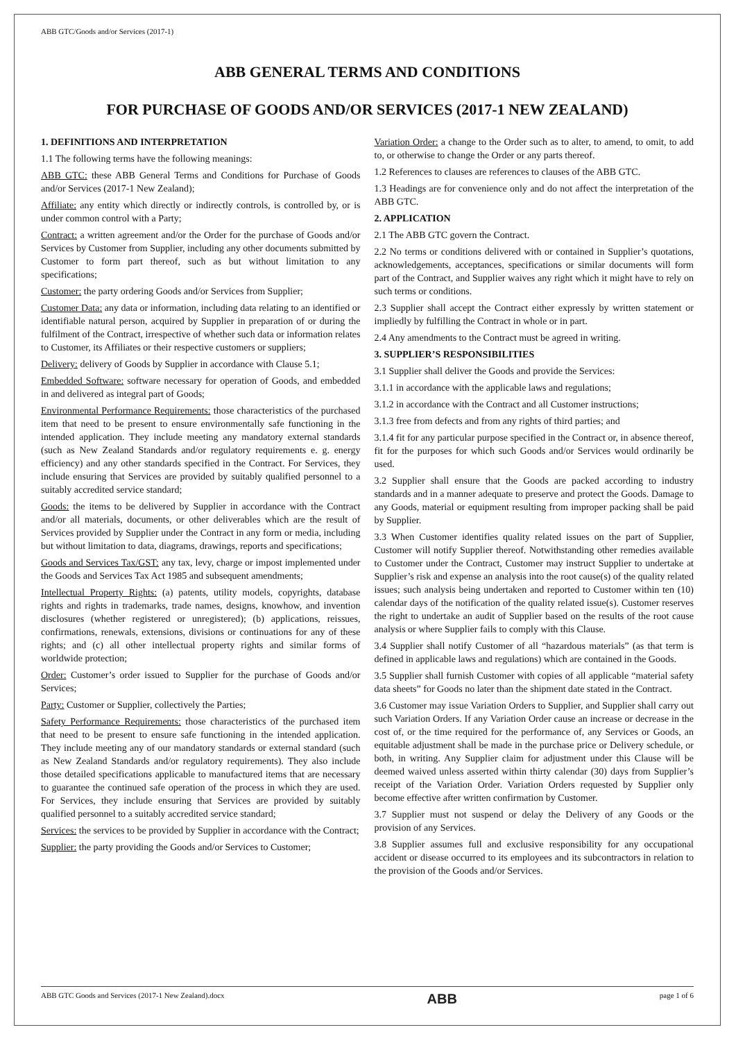ABB GTC/Goods and/or Services (2017-1)
ABB GENERAL TERMS AND CONDITIONS
FOR PURCHASE OF GOODS AND/OR SERVICES (2017-1 NEW ZEALAND)
1. DEFINITIONS AND INTERPRETATION
1.1 The following terms have the following meanings:
ABB GTC: these ABB General Terms and Conditions for Purchase of Goods and/or Services (2017-1 New Zealand);
Affiliate: any entity which directly or indirectly controls, is controlled by, or is under common control with a Party;
Contract: a written agreement and/or the Order for the purchase of Goods and/or Services by Customer from Supplier, including any other documents submitted by Customer to form part thereof, such as but without limitation to any specifications;
Customer: the party ordering Goods and/or Services from Supplier;
Customer Data: any data or information, including data relating to an identified or identifiable natural person, acquired by Supplier in preparation of or during the fulfilment of the Contract, irrespective of whether such data or information relates to Customer, its Affiliates or their respective customers or suppliers;
Delivery: delivery of Goods by Supplier in accordance with Clause 5.1;
Embedded Software: software necessary for operation of Goods, and embedded in and delivered as integral part of Goods;
Environmental Performance Requirements: those characteristics of the purchased item that need to be present to ensure environmentally safe functioning in the intended application. They include meeting any mandatory external standards (such as New Zealand Standards and/or regulatory requirements e. g. energy efficiency) and any other standards specified in the Contract. For Services, they include ensuring that Services are provided by suitably qualified personnel to a suitably accredited service standard;
Goods: the items to be delivered by Supplier in accordance with the Contract and/or all materials, documents, or other deliverables which are the result of Services provided by Supplier under the Contract in any form or media, including but without limitation to data, diagrams, drawings, reports and specifications;
Goods and Services Tax/GST: any tax, levy, charge or impost implemented under the Goods and Services Tax Act 1985 and subsequent amendments;
Intellectual Property Rights: (a) patents, utility models, copyrights, database rights and rights in trademarks, trade names, designs, knowhow, and invention disclosures (whether registered or unregistered); (b) applications, reissues, confirmations, renewals, extensions, divisions or continuations for any of these rights; and (c) all other intellectual property rights and similar forms of worldwide protection;
Order: Customer’s order issued to Supplier for the purchase of Goods and/or Services;
Party: Customer or Supplier, collectively the Parties;
Safety Performance Requirements: those characteristics of the purchased item that need to be present to ensure safe functioning in the intended application. They include meeting any of our mandatory standards or external standard (such as New Zealand Standards and/or regulatory requirements). They also include those detailed specifications applicable to manufactured items that are necessary to guarantee the continued safe operation of the process in which they are used. For Services, they include ensuring that Services are provided by suitably qualified personnel to a suitably accredited service standard;
Services: the services to be provided by Supplier in accordance with the Contract;
Supplier: the party providing the Goods and/or Services to Customer;
Variation Order: a change to the Order such as to alter, to amend, to omit, to add to, or otherwise to change the Order or any parts thereof.
1.2 References to clauses are references to clauses of the ABB GTC.
1.3 Headings are for convenience only and do not affect the interpretation of the ABB GTC.
2. APPLICATION
2.1 The ABB GTC govern the Contract.
2.2 No terms or conditions delivered with or contained in Supplier’s quotations, acknowledgements, acceptances, specifications or similar documents will form part of the Contract, and Supplier waives any right which it might have to rely on such terms or conditions.
2.3 Supplier shall accept the Contract either expressly by written statement or impliedly by fulfilling the Contract in whole or in part.
2.4 Any amendments to the Contract must be agreed in writing.
3. SUPPLIER’S RESPONSIBILITIES
3.1 Supplier shall deliver the Goods and provide the Services:
3.1.1 in accordance with the applicable laws and regulations;
3.1.2 in accordance with the Contract and all Customer instructions;
3.1.3 free from defects and from any rights of third parties; and
3.1.4 fit for any particular purpose specified in the Contract or, in absence thereof, fit for the purposes for which such Goods and/or Services would ordinarily be used.
3.2 Supplier shall ensure that the Goods are packed according to industry standards and in a manner adequate to preserve and protect the Goods. Damage to any Goods, material or equipment resulting from improper packing shall be paid by Supplier.
3.3 When Customer identifies quality related issues on the part of Supplier, Customer will notify Supplier thereof. Notwithstanding other remedies available to Customer under the Contract, Customer may instruct Supplier to undertake at Supplier’s risk and expense an analysis into the root cause(s) of the quality related issues; such analysis being undertaken and reported to Customer within ten (10) calendar days of the notification of the quality related issue(s). Customer reserves the right to undertake an audit of Supplier based on the results of the root cause analysis or where Supplier fails to comply with this Clause.
3.4 Supplier shall notify Customer of all “hazardous materials” (as that term is defined in applicable laws and regulations) which are contained in the Goods.
3.5 Supplier shall furnish Customer with copies of all applicable “material safety data sheets” for Goods no later than the shipment date stated in the Contract.
3.6 Customer may issue Variation Orders to Supplier, and Supplier shall carry out such Variation Orders. If any Variation Order cause an increase or decrease in the cost of, or the time required for the performance of, any Services or Goods, an equitable adjustment shall be made in the purchase price or Delivery schedule, or both, in writing. Any Supplier claim for adjustment under this Clause will be deemed waived unless asserted within thirty calendar (30) days from Supplier’s receipt of the Variation Order. Variation Orders requested by Supplier only become effective after written confirmation by Customer.
3.7 Supplier must not suspend or delay the Delivery of any Goods or the provision of any Services.
3.8 Supplier assumes full and exclusive responsibility for any occupational accident or disease occurred to its employees and its subcontractors in relation to the provision of the Goods and/or Services.
ABB GTC Goods and Services (2017-1 New Zealand).docx ABB page 1 of 6